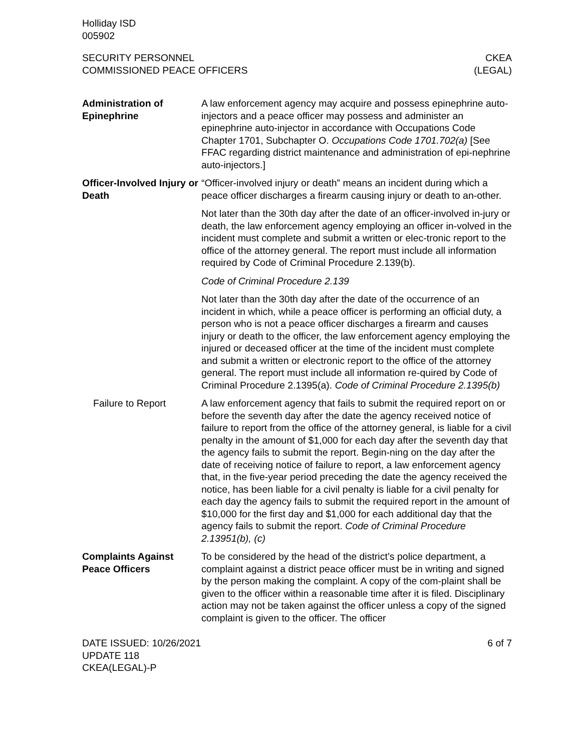Holliday ISD
005902
SECURITY PERSONNEL
COMMISSIONED PEACE OFFICERS
CKEA
(LEGAL)
Administration of Epinephrine
A law enforcement agency may acquire and possess epinephrine auto-injectors and a peace officer may possess and administer an epinephrine auto-injector in accordance with Occupations Code Chapter 1701, Subchapter O. Occupations Code 1701.702(a) [See FFAC regarding district maintenance and administration of epi-nephrine auto-injectors.]
Officer-Involved Injury or Death
“Officer-involved injury or death” means an incident during which a peace officer discharges a firearm causing injury or death to an-other.
Not later than the 30th day after the date of an officer-involved in-jury or death, the law enforcement agency employing an officer in-volved in the incident must complete and submit a written or elec-tronic report to the office of the attorney general. The report must include all information required by Code of Criminal Procedure 2.139(b).
Code of Criminal Procedure 2.139
Not later than the 30th day after the date of the occurrence of an incident in which, while a peace officer is performing an official duty, a person who is not a peace officer discharges a firearm and causes injury or death to the officer, the law enforcement agency employing the injured or deceased officer at the time of the incident must complete and submit a written or electronic report to the office of the attorney general. The report must include all information re-quired by Code of Criminal Procedure 2.1395(a). Code of Criminal Procedure 2.1395(b)
Failure to Report A law enforcement agency that fails to submit the required report on or before the seventh day after the date the agency received notice of failure to report from the office of the attorney general, is liable for a civil penalty in the amount of $1,000 for each day after the seventh day that the agency fails to submit the report. Begin-ning on the day after the date of receiving notice of failure to report, a law enforcement agency that, in the five-year period preceding the date the agency received the notice, has been liable for a civil penalty is liable for a civil penalty for each day the agency fails to submit the required report in the amount of $10,000 for the first day and $1,000 for each additional day that the agency fails to submit the report. Code of Criminal Procedure 2.13951(b), (c)
Complaints Against Peace Officers
To be considered by the head of the district’s police department, a complaint against a district peace officer must be in writing and signed by the person making the complaint. A copy of the com-plaint shall be given to the officer within a reasonable time after it is filed. Disciplinary action may not be taken against the officer unless a copy of the signed complaint is given to the officer. The officer
DATE ISSUED: 10/26/2021
UPDATE 118
CKEA(LEGAL)-P
6 of 7